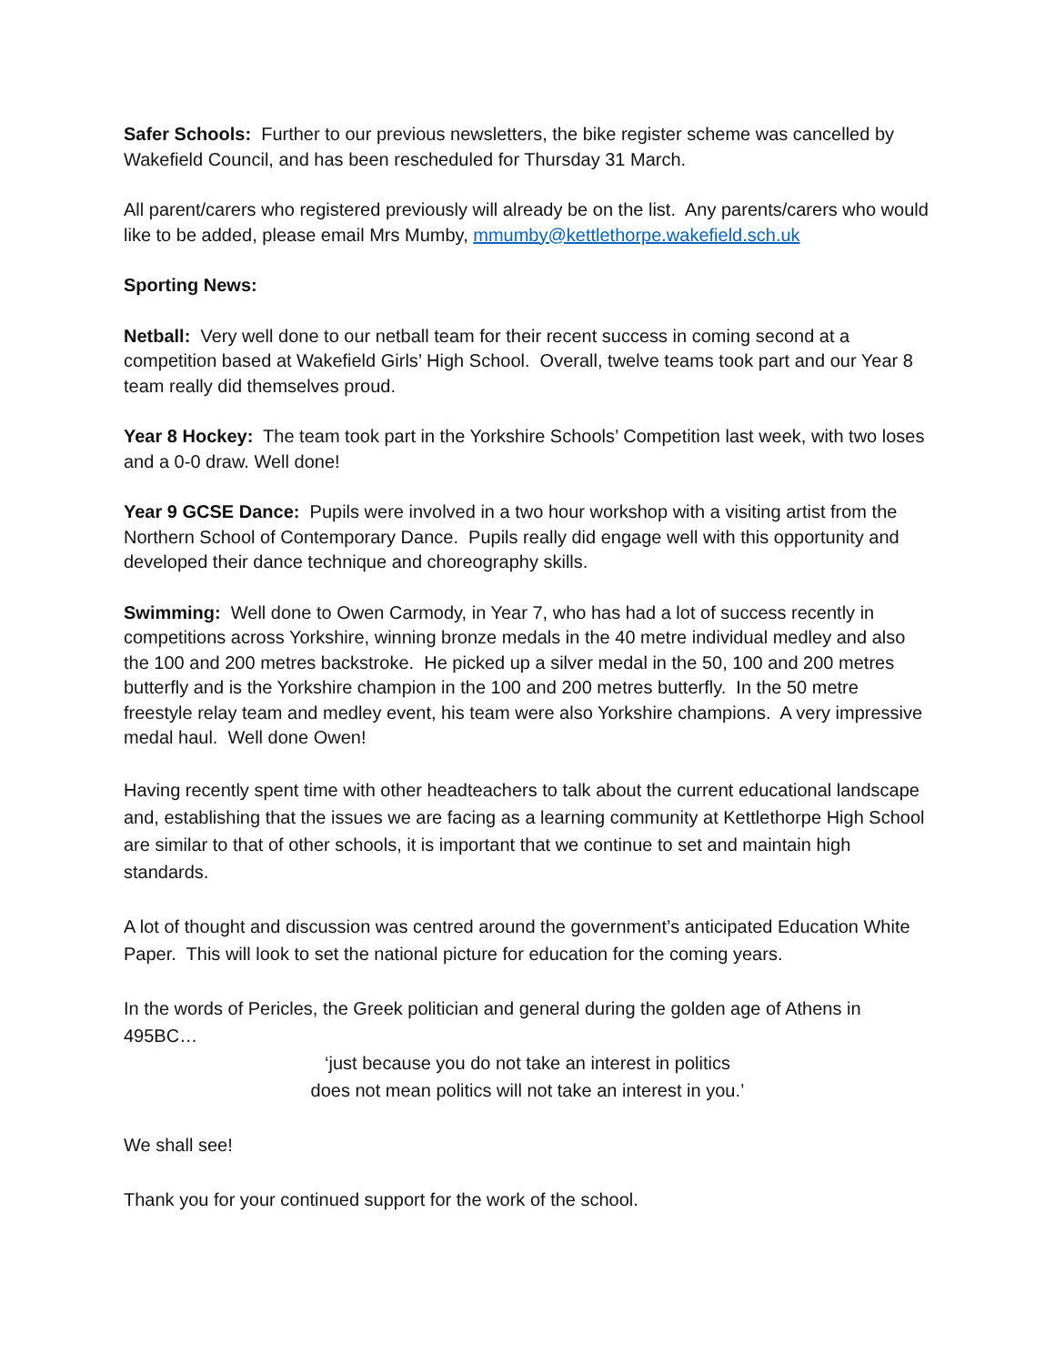Safer Schools: Further to our previous newsletters, the bike register scheme was cancelled by Wakefield Council, and has been rescheduled for Thursday 31 March.
All parent/carers who registered previously will already be on the list. Any parents/carers who would like to be added, please email Mrs Mumby, mmumby@kettlethorpe.wakefield.sch.uk
Sporting News:
Netball: Very well done to our netball team for their recent success in coming second at a competition based at Wakefield Girls’ High School. Overall, twelve teams took part and our Year 8 team really did themselves proud.
Year 8 Hockey: The team took part in the Yorkshire Schools’ Competition last week, with two loses and a 0-0 draw. Well done!
Year 9 GCSE Dance: Pupils were involved in a two hour workshop with a visiting artist from the Northern School of Contemporary Dance. Pupils really did engage well with this opportunity and developed their dance technique and choreography skills.
Swimming: Well done to Owen Carmody, in Year 7, who has had a lot of success recently in competitions across Yorkshire, winning bronze medals in the 40 metre individual medley and also the 100 and 200 metres backstroke. He picked up a silver medal in the 50, 100 and 200 metres butterfly and is the Yorkshire champion in the 100 and 200 metres butterfly. In the 50 metre freestyle relay team and medley event, his team were also Yorkshire champions. A very impressive medal haul. Well done Owen!
Having recently spent time with other headteachers to talk about the current educational landscape and, establishing that the issues we are facing as a learning community at Kettlethorpe High School are similar to that of other schools, it is important that we continue to set and maintain high standards.
A lot of thought and discussion was centred around the government’s anticipated Education White Paper. This will look to set the national picture for education for the coming years.
In the words of Pericles, the Greek politician and general during the golden age of Athens in 495BC…
‘just because you do not take an interest in politics
does not mean politics will not take an interest in you.’
We shall see!
Thank you for your continued support for the work of the school.